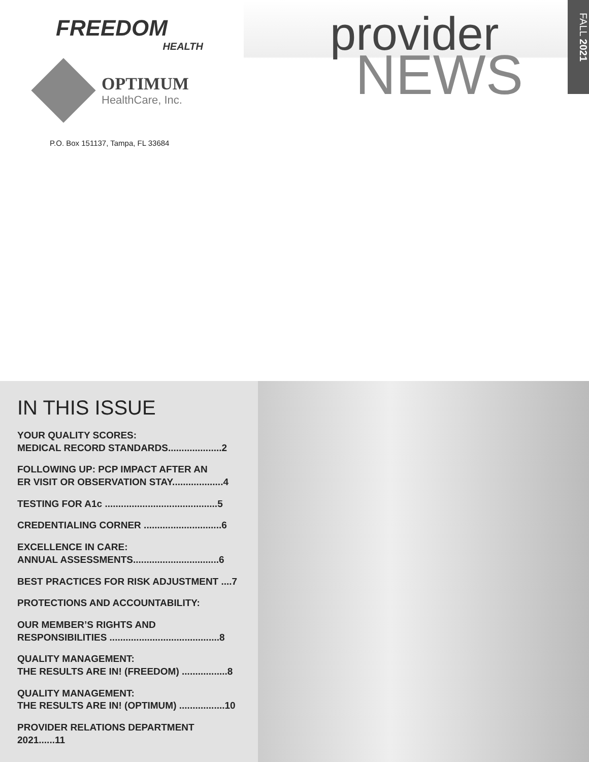FREEDOM
HEALTH
OPTIMUM
HealthCare, Inc.
P.O. Box 151137, Tampa, FL 33684
provider
NEWS
FALL 2021
IN THIS ISSUE
YOUR QUALITY SCORES:
MEDICAL RECORD STANDARDS....................2
FOLLOWING UP: PCP IMPACT AFTER AN
ER VISIT OR OBSERVATION STAY...................4
TESTING FOR A1c ..........................................5
CREDENTIALING CORNER .............................6
EXCELLENCE IN CARE:
ANNUAL ASSESSMENTS................................6
BEST PRACTICES FOR RISK ADJUSTMENT ....7
PROTECTIONS AND ACCOUNTABILITY:
OUR MEMBER’S RIGHTS AND
RESPONSIBILITIES .........................................8
QUALITY MANAGEMENT:
THE RESULTS ARE IN! (FREEDOM) .................8
QUALITY MANAGEMENT:
THE RESULTS ARE IN! (OPTIMUM) .................10
PROVIDER RELATIONS DEPARTMENT 2021......11